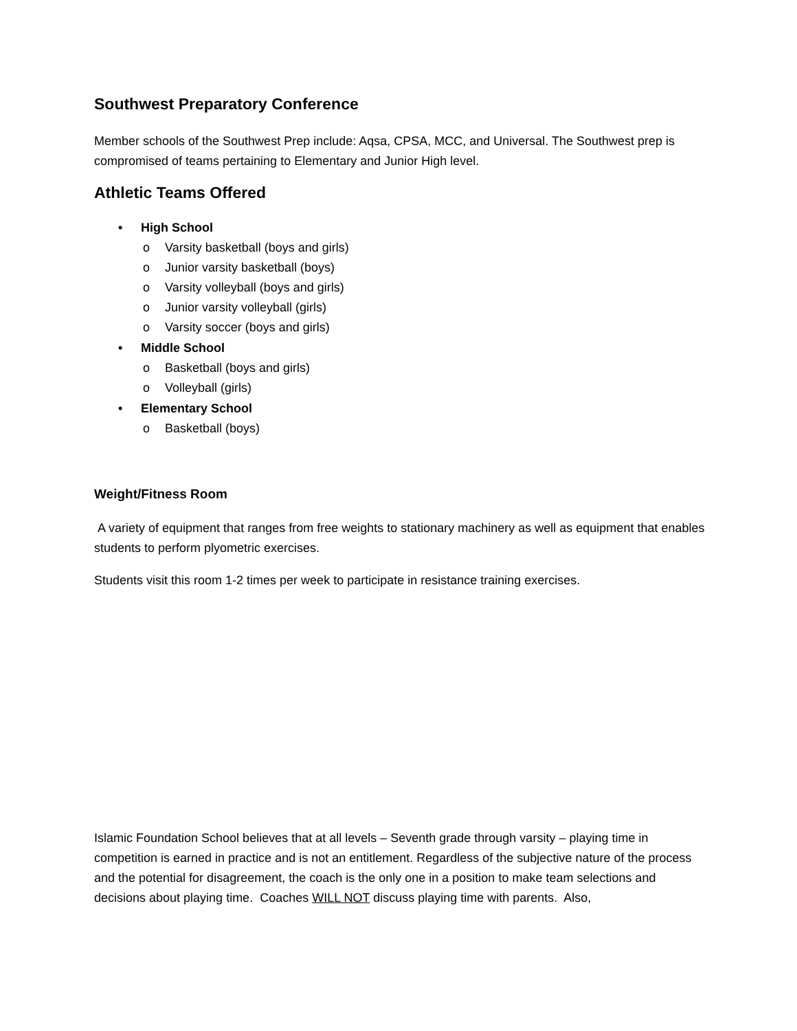Southwest Preparatory Conference
Member schools of the Southwest Prep include: Aqsa, CPSA, MCC, and Universal. The Southwest prep is compromised of teams pertaining to Elementary and Junior High level.
Athletic Teams Offered
• High School
o Varsity basketball (boys and girls)
o Junior varsity basketball (boys)
o Varsity volleyball (boys and girls)
o Junior varsity volleyball (girls)
o Varsity soccer (boys and girls)
• Middle School
o Basketball (boys and girls)
o Volleyball (girls)
• Elementary School
o Basketball (boys)
Weight/Fitness Room
A variety of equipment that ranges from free weights to stationary machinery as well as equipment that enables students to perform plyometric exercises.
Students visit this room 1-2 times per week to participate in resistance training exercises.
Islamic Foundation School believes that at all levels – Seventh grade through varsity – playing time in competition is earned in practice and is not an entitlement. Regardless of the subjective nature of the process and the potential for disagreement, the coach is the only one in a position to make team selections and decisions about playing time. Coaches WILL NOT discuss playing time with parents. Also,